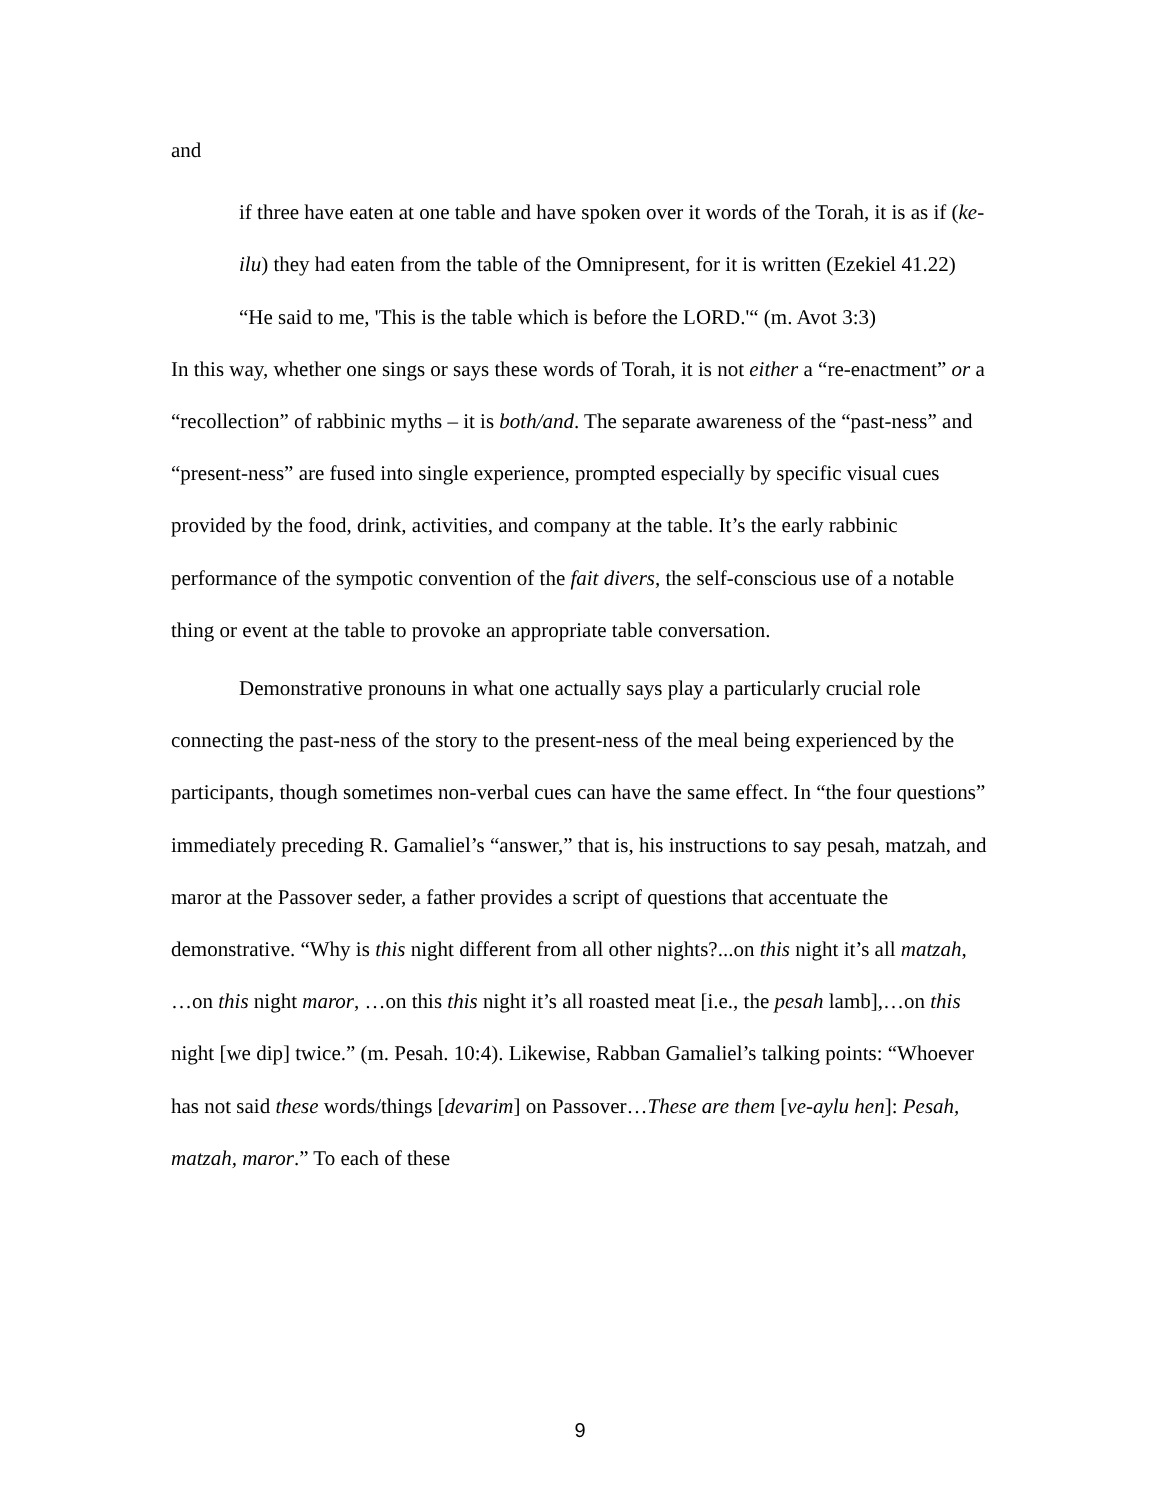and
if three have eaten at one table and have spoken over it words of the Torah, it is as if (ke-ilu) they had eaten from the table of the Omnipresent, for it is written (Ezekiel 41.22) “He said to me, 'This is the table which is before the LORD.'“ (m. Avot 3:3)
In this way, whether one sings or says these words of Torah, it is not either a “re-enactment” or a “recollection” of rabbinic myths – it is both/and. The separate awareness of the “past-ness” and “present-ness” are fused into single experience, prompted especially by specific visual cues provided by the food, drink, activities, and company at the table. It’s the early rabbinic performance of the sympotic convention of the fait divers, the self-conscious use of a notable thing or event at the table to provoke an appropriate table conversation.
Demonstrative pronouns in what one actually says play a particularly crucial role connecting the past-ness of the story to the present-ness of the meal being experienced by the participants, though sometimes non-verbal cues can have the same effect. In “the four questions” immediately preceding R. Gamaliel’s “answer,” that is, his instructions to say pesah, matzah, and maror at the Passover seder, a father provides a script of questions that accentuate the demonstrative. “Why is this night different from all other nights?...on this night it’s all matzah, …on this night maror, …on this this night it’s all roasted meat [i.e., the pesah lamb],…on this night [we dip] twice.” (m. Pesah. 10:4). Likewise, Rabban Gamaliel’s talking points: “Whoever has not said these words/things [devarim] on Passover…These are them [ve-aylu hen]: Pesah, matzah, maror.” To each of these
9